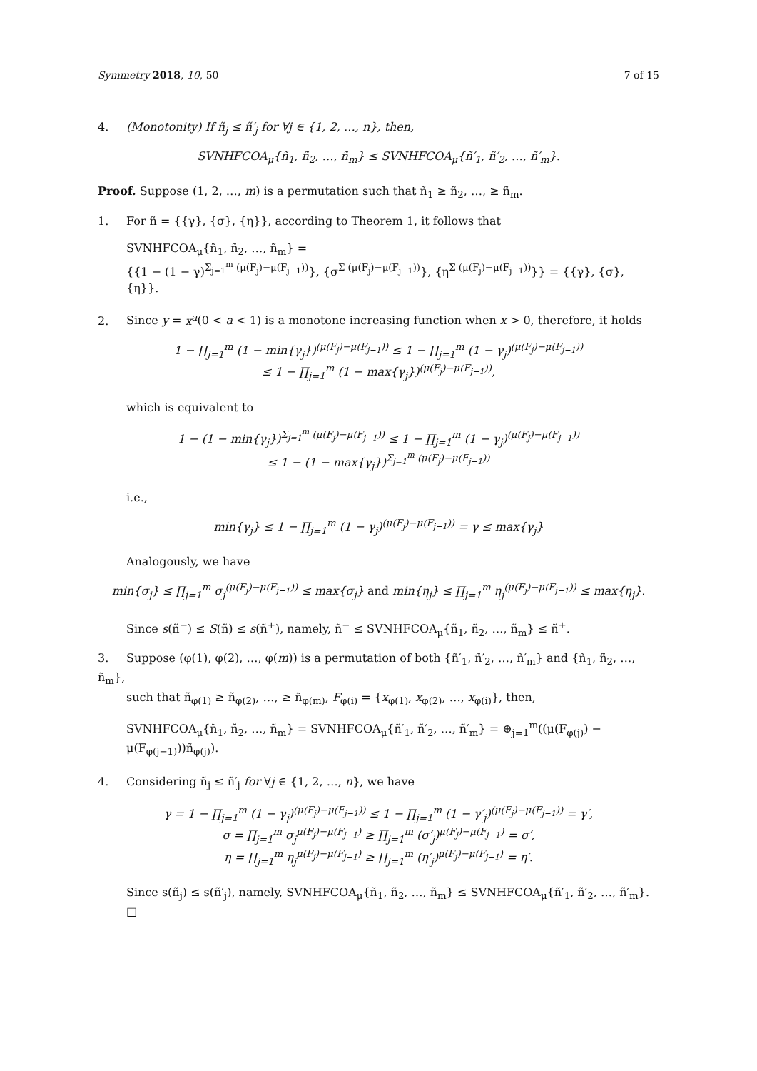Symmetry 2018, 10, 50 7 of 15
4. (Monotonity) If ñ<sub>j</sub> ≤ ñ′<sub>j</sub> for ∀j ∈ {1, 2, …, n}, then,
SVNHFCOA<sub>μ</sub>{ñ<sub>1</sub>, ñ<sub>2</sub>, …, ñ<sub>m</sub>} ≤ SVNHFCOA<sub>μ</sub>{ñ′<sub>1</sub>, ñ′<sub>2</sub>, …, ñ′<sub>m</sub>}.
Proof. Suppose (1, 2, …, m) is a permutation such that ñ<sub>1</sub> ≥ ñ<sub>2</sub>, …, ≥ ñ<sub>m</sub>.
1. For ñ = {{γ}, {σ}, {η}}, according to Theorem 1, it follows that
SVNHFCOA<sub>μ</sub>{ñ<sub>1</sub>, ñ<sub>2</sub>, …, ñ<sub>m</sub>} =
{{1 − (1 − γ)<sup>Σ<sub>j=1</sub><sup>m</sup> (μ(F<sub>j</sub>)−μ(F<sub>j−1</sub>))</sup>}, {σ<sup>Σ (μ(F<sub>j</sub>)−μ(F<sub>j−1</sub>))</sup>}, {η<sup>Σ (μ(F<sub>j</sub>)−μ(F<sub>j−1</sub>))</sup>}} = {{γ}, {σ}, {η}}.
2. Since y = x<sup>a</sup>(0 < a < 1) is a monotone increasing function when x > 0, therefore, it holds
1 − ∏<sub>j=1</sub><sup>m</sup> (1 − min{γ<sub>j</sub>})<sup>(μ(F<sub>j</sub>)−μ(F<sub>j−1</sub>))</sup> ≤ 1 − ∏<sub>j=1</sub><sup>m</sup> (1 − γ<sub>j</sub>)<sup>(μ(F<sub>j</sub>)−μ(F<sub>j−1</sub>))</sup>
≤ 1 − ∏<sub>j=1</sub><sup>m</sup> (1 − max{γ<sub>j</sub>})<sup>(μ(F<sub>j</sub>)−μ(F<sub>j−1</sub>))</sup>,
which is equivalent to
1 − (1 − min{γ<sub>j</sub>})<sup>Σ<sub>j=1</sub><sup>m</sup> (μ(F<sub>j</sub>)−μ(F<sub>j−1</sub>))</sup> ≤ 1 − ∏<sub>j=1</sub><sup>m</sup> (1 − γ<sub>j</sub>)<sup>(μ(F<sub>j</sub>)−μ(F<sub>j−1</sub>))</sup>
≤ 1 − (1 − max{γ<sub>j</sub>})<sup>Σ<sub>j=1</sub><sup>m</sup> (μ(F<sub>j</sub>)−μ(F<sub>j−1</sub>))</sup>
i.e.,
min{γ<sub>j</sub>} ≤ 1 − ∏<sub>j=1</sub><sup>m</sup> (1 − γ<sub>j</sub>)<sup>(μ(F<sub>j</sub>)−μ(F<sub>j−1</sub>))</sup> = γ ≤ max{γ<sub>j</sub>}
Analogously, we have
min{σ<sub>j</sub>} ≤ ∏<sub>j=1</sub><sup>m</sup> σ<sub>j</sub><sup>(μ(F<sub>j</sub>)−μ(F<sub>j−1</sub>))</sup> ≤ max{σ<sub>j</sub>} and min{η<sub>j</sub>} ≤ ∏<sub>j=1</sub><sup>m</sup> η<sub>j</sub><sup>(μ(F<sub>j</sub>)−μ(F<sub>j−1</sub>))</sup> ≤ max{η<sub>j</sub>}.
Since s(ñ<sup>−</sup>) ≤ S(ñ) ≤ s(ñ<sup>+</sup>), namely, ñ<sup>−</sup> ≤ SVNHFCOA<sub>μ</sub>{ñ<sub>1</sub>, ñ<sub>2</sub>, …, ñ<sub>m</sub>} ≤ ñ<sup>+</sup>.
3. Suppose (φ(1), φ(2), …, φ(m)) is a permutation of both {ñ′<sub>1</sub>, ñ′<sub>2</sub>, …, ñ′<sub>m</sub>} and {ñ<sub>1</sub>, ñ<sub>2</sub>, …, ñ<sub>m</sub>},
such that ñ<sub>φ(1)</sub> ≥ ñ<sub>φ(2)</sub>, …, ≥ ñ<sub>φ(m)</sub>, F<sub>φ(i)</sub> = {x<sub>φ(1)</sub>, x<sub>φ(2)</sub>, …, x<sub>φ(i)</sub>}, then,
SVNHFCOA<sub>μ</sub>{ñ<sub>1</sub>, ñ<sub>2</sub>, …, ñ<sub>m</sub>} = SVNHFCOA<sub>μ</sub>{ñ′<sub>1</sub>, ñ′<sub>2</sub>, …, ñ′<sub>m</sub>} = ⊕<sub>j=1</sub><sup>m</sup>((μ(F<sub>φ(j)</sub>) − μ(F<sub>φ(j−1)</sub>))ñ<sub>φ(j)</sub>).
4. Considering ñ<sub>j</sub> ≤ ñ′<sub>j</sub> for ∀j ∈ {1, 2, …, n}, we have
γ = 1 − ∏<sub>j=1</sub><sup>m</sup> (1 − γ<sub>j</sub>)<sup>(μ(F<sub>j</sub>)−μ(F<sub>j−1</sub>))</sup> ≤ 1 − ∏<sub>j=1</sub><sup>m</sup> (1 − γ′<sub>j</sub>)<sup>(μ(F<sub>j</sub>)−μ(F<sub>j−1</sub>))</sup> = γ′,
σ = ∏<sub>j=1</sub><sup>m</sup> σ<sub>j</sub><sup>μ(F<sub>j</sub>)−μ(F<sub>j−1</sub>)</sup> ≥ ∏<sub>j=1</sub><sup>m</sup> (σ′<sub>j</sub>)<sup>μ(F<sub>j</sub>)−μ(F<sub>j−1</sub>)</sup> = σ′,
η = ∏<sub>j=1</sub><sup>m</sup> η<sub>j</sub><sup>μ(F<sub>j</sub>)−μ(F<sub>j−1</sub>)</sup> ≥ ∏<sub>j=1</sub><sup>m</sup> (η′<sub>j</sub>)<sup>μ(F<sub>j</sub>)−μ(F<sub>j−1</sub>)</sup> = η′.
Since s(ñ<sub>j</sub>) ≤ s(ñ′<sub>j</sub>), namely, SVNHFCOA<sub>μ</sub>{ñ<sub>1</sub>, ñ<sub>2</sub>, …, ñ<sub>m</sub>} ≤ SVNHFCOA<sub>μ</sub>{ñ′<sub>1</sub>, ñ′<sub>2</sub>, …, ñ′<sub>m</sub>}. □